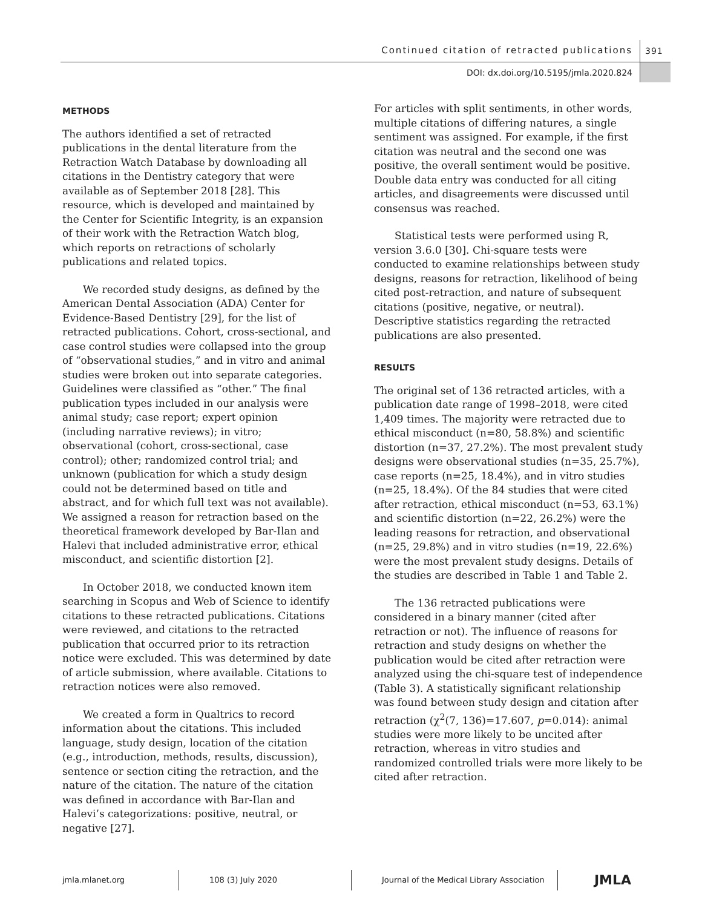Continued citation of retracted publications
391
DOI: dx.doi.org/10.5195/jmla.2020.824
METHODS
The authors identified a set of retracted publications in the dental literature from the Retraction Watch Database by downloading all citations in the Dentistry category that were available as of September 2018 [28]. This resource, which is developed and maintained by the Center for Scientific Integrity, is an expansion of their work with the Retraction Watch blog, which reports on retractions of scholarly publications and related topics.
We recorded study designs, as defined by the American Dental Association (ADA) Center for Evidence-Based Dentistry [29], for the list of retracted publications. Cohort, cross-sectional, and case control studies were collapsed into the group of “observational studies,” and in vitro and animal studies were broken out into separate categories. Guidelines were classified as “other.” The final publication types included in our analysis were animal study; case report; expert opinion (including narrative reviews); in vitro; observational (cohort, cross-sectional, case control); other; randomized control trial; and unknown (publication for which a study design could not be determined based on title and abstract, and for which full text was not available). We assigned a reason for retraction based on the theoretical framework developed by Bar-Ilan and Halevi that included administrative error, ethical misconduct, and scientific distortion [2].
In October 2018, we conducted known item searching in Scopus and Web of Science to identify citations to these retracted publications. Citations were reviewed, and citations to the retracted publication that occurred prior to its retraction notice were excluded. This was determined by date of article submission, where available. Citations to retraction notices were also removed.
We created a form in Qualtrics to record information about the citations. This included language, study design, location of the citation (e.g., introduction, methods, results, discussion), sentence or section citing the retraction, and the nature of the citation. The nature of the citation was defined in accordance with Bar-Ilan and Halevi’s categorizations: positive, neutral, or negative [27].
For articles with split sentiments, in other words, multiple citations of differing natures, a single sentiment was assigned. For example, if the first citation was neutral and the second one was positive, the overall sentiment would be positive. Double data entry was conducted for all citing articles, and disagreements were discussed until consensus was reached.
Statistical tests were performed using R, version 3.6.0 [30]. Chi-square tests were conducted to examine relationships between study designs, reasons for retraction, likelihood of being cited post-retraction, and nature of subsequent citations (positive, negative, or neutral). Descriptive statistics regarding the retracted publications are also presented.
RESULTS
The original set of 136 retracted articles, with a publication date range of 1998–2018, were cited 1,409 times. The majority were retracted due to ethical misconduct (n=80, 58.8%) and scientific distortion (n=37, 27.2%). The most prevalent study designs were observational studies (n=35, 25.7%), case reports (n=25, 18.4%), and in vitro studies (n=25, 18.4%). Of the 84 studies that were cited after retraction, ethical misconduct (n=53, 63.1%) and scientific distortion (n=22, 26.2%) were the leading reasons for retraction, and observational (n=25, 29.8%) and in vitro studies (n=19, 22.6%) were the most prevalent study designs. Details of the studies are described in Table 1 and Table 2.
The 136 retracted publications were considered in a binary manner (cited after retraction or not). The influence of reasons for retraction and study designs on whether the publication would be cited after retraction were analyzed using the chi-square test of independence (Table 3). A statistically significant relationship was found between study design and citation after retraction (χ<sup>2</sup>(7, 136)=17.607, p=0.014): animal studies were more likely to be uncited after retraction, whereas in vitro studies and randomized controlled trials were more likely to be cited after retraction.
jmla.mlanet.org 108 (3) July 2020
Journal of the Medical Library Association
JMLA